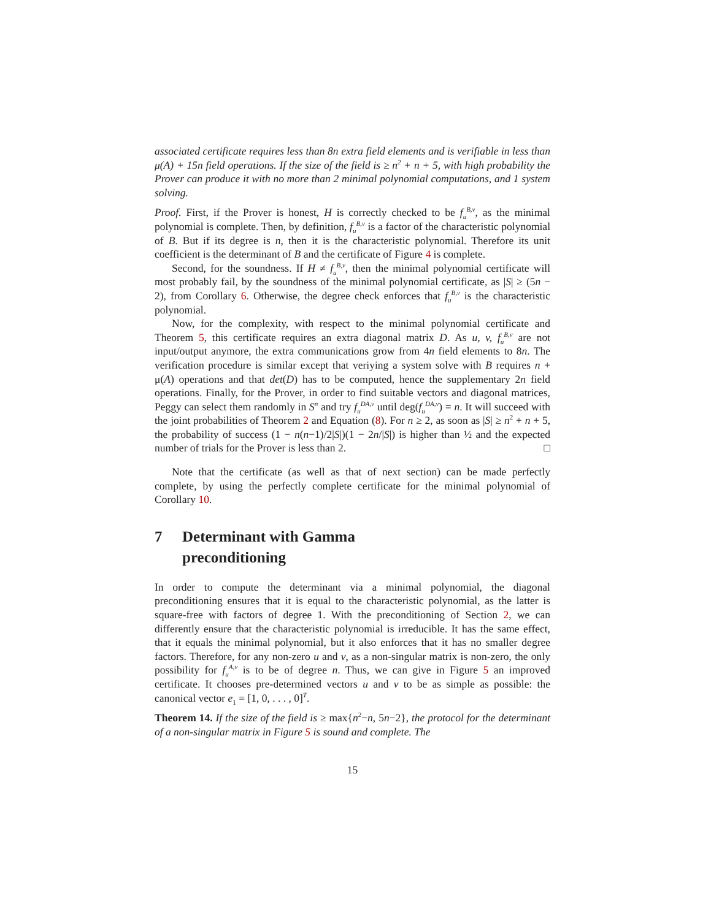associated certificate requires less than 8n extra field elements and is verifiable in less than μ(A) + 15n field operations. If the size of the field is ≥ n<sup>2</sup> + n + 5, with high probability the Prover can produce it with no more than 2 minimal polynomial computations, and 1 system solving.
Proof. First, if the Prover is honest, H is correctly checked to be f<sub>u</sub><sup>B,v</sup>, as the minimal polynomial is complete. Then, by definition, f<sub>u</sub><sup>B,v</sup> is a factor of the characteristic polynomial of B. But if its degree is n, then it is the characteristic polynomial. Therefore its unit coefficient is the determinant of B and the certificate of Figure 4 is complete.
Second, for the soundness. If H ≠ f<sub>u</sub><sup>B,v</sup>, then the minimal polynomial certificate will most probably fail, by the soundness of the minimal polynomial certificate, as |S| ≥ (5n − 2), from Corollary 6. Otherwise, the degree check enforces that f<sub>u</sub><sup>B,v</sup> is the characteristic polynomial.
Now, for the complexity, with respect to the minimal polynomial certificate and Theorem 5, this certificate requires an extra diagonal matrix D. As u, v, f<sub>u</sub><sup>B,v</sup> are not input/output anymore, the extra communications grow from 4n field elements to 8n. The verification procedure is similar except that veriying a system solve with B requires n + μ(A) operations and that det(D) has to be computed, hence the supplementary 2n field operations. Finally, for the Prover, in order to find suitable vectors and diagonal matrices, Peggy can select them randomly in S<sup>n</sup> and try f<sub>u</sub><sup>DA,v</sup> until deg(f<sub>u</sub><sup>DA,v</sup>) = n. It will succeed with the joint probabilities of Theorem 2 and Equation (8). For n ≥ 2, as soon as |S| ≥ n<sup>2</sup> + n + 5, the probability of success (1 − n(n−1)/2|S|)(1 − 2n/|S|) is higher than ½ and the expected number of trials for the Prover is less than 2. □
Note that the certificate (as well as that of next section) can be made perfectly complete, by using the perfectly complete certificate for the minimal polynomial of Corollary 10.
7 Determinant with Gamma
preconditioning
In order to compute the determinant via a minimal polynomial, the diagonal preconditioning ensures that it is equal to the characteristic polynomial, as the latter is square-free with factors of degree 1. With the preconditioning of Section 2, we can differently ensure that the characteristic polynomial is irreducible. It has the same effect, that it equals the minimal polynomial, but it also enforces that it has no smaller degree factors. Therefore, for any non-zero u and v, as a non-singular matrix is non-zero, the only possibility for f<sub>u</sub><sup>A,v</sup> is to be of degree n. Thus, we can give in Figure 5 an improved certificate. It chooses pre-determined vectors u and v to be as simple as possible: the canonical vector e<sub>1</sub> = [1, 0, . . . , 0]<sup>T</sup>.
Theorem 14. If the size of the field is ≥ max{n<sup>2</sup>−n, 5n−2}, the protocol for the determinant of a non-singular matrix in Figure 5 is sound and complete. The
15